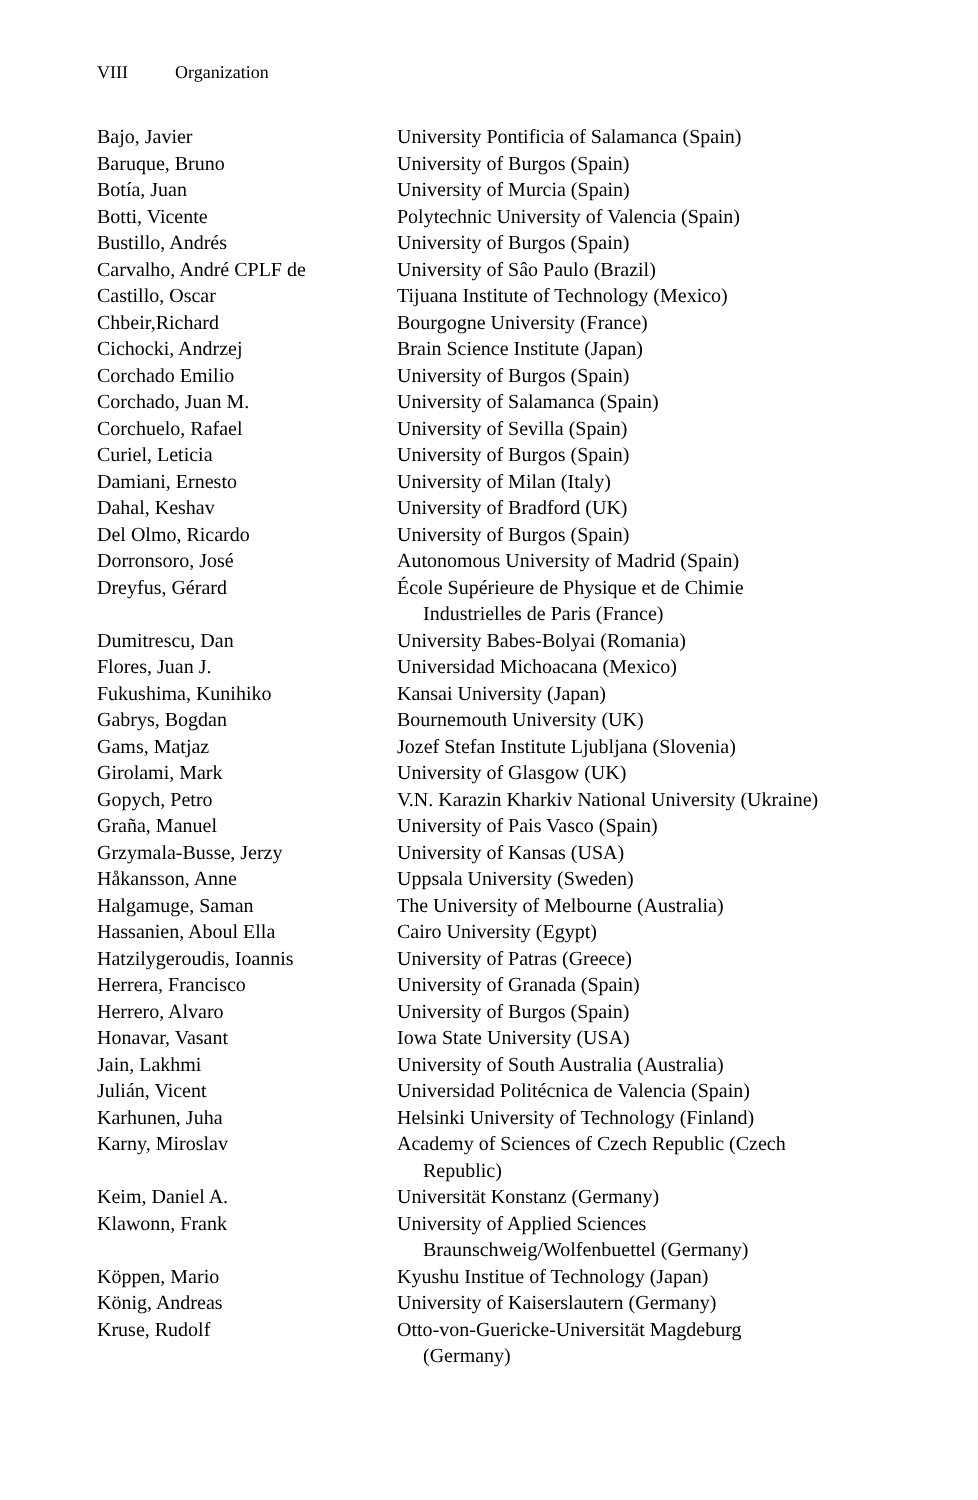VIII Organization
| Bajo, Javier | University Pontificia of Salamanca (Spain) |
| Baruque, Bruno | University of Burgos (Spain) |
| Botía, Juan | University of Murcia (Spain) |
| Botti, Vicente | Polytechnic University of Valencia (Spain) |
| Bustillo, Andrés | University of Burgos (Spain) |
| Carvalho, André CPLF de | University of Sâo Paulo (Brazil) |
| Castillo, Oscar | Tijuana Institute of Technology (Mexico) |
| Chbeir,Richard | Bourgogne University (France) |
| Cichocki, Andrzej | Brain Science Institute (Japan) |
| Corchado Emilio | University of Burgos (Spain) |
| Corchado, Juan M. | University of Salamanca (Spain) |
| Corchuelo, Rafael | University of Sevilla (Spain) |
| Curiel, Leticia | University of Burgos (Spain) |
| Damiani, Ernesto | University of Milan (Italy) |
| Dahal, Keshav | University of Bradford (UK) |
| Del Olmo, Ricardo | University of Burgos (Spain) |
| Dorronsoro, José | Autonomous University of Madrid (Spain) |
| Dreyfus, Gérard | École Supérieure de Physique et de Chimie Industrielles de Paris (France) |
| Dumitrescu, Dan | University Babes-Bolyai (Romania) |
| Flores, Juan J. | Universidad Michoacana (Mexico) |
| Fukushima, Kunihiko | Kansai University (Japan) |
| Gabrys, Bogdan | Bournemouth University (UK) |
| Gams, Matjaz | Jozef Stefan Institute Ljubljana (Slovenia) |
| Girolami, Mark | University of Glasgow (UK) |
| Gopych, Petro | V.N. Karazin Kharkiv National University (Ukraine) |
| Graña, Manuel | University of Pais Vasco (Spain) |
| Grzymala-Busse, Jerzy | University of Kansas (USA) |
| Håkansson, Anne | Uppsala University (Sweden) |
| Halgamuge, Saman | The University of Melbourne (Australia) |
| Hassanien, Aboul Ella | Cairo University (Egypt) |
| Hatzilygeroudis, Ioannis | University of Patras (Greece) |
| Herrera, Francisco | University of Granada (Spain) |
| Herrero, Alvaro | University of Burgos (Spain) |
| Honavar, Vasant | Iowa State University (USA) |
| Jain, Lakhmi | University of South Australia (Australia) |
| Julián, Vicent | Universidad Politécnica de Valencia (Spain) |
| Karhunen, Juha | Helsinki University of Technology (Finland) |
| Karny, Miroslav | Academy of Sciences of Czech Republic (Czech Republic) |
| Keim, Daniel A. | Universität Konstanz (Germany) |
| Klawonn, Frank | University of Applied Sciences Braunschweig/Wolfenbuettel (Germany) |
| Köppen, Mario | Kyushu Institue of Technology (Japan) |
| König, Andreas | University of Kaiserslautern (Germany) |
| Kruse, Rudolf | Otto-von-Guericke-Universität Magdeburg (Germany) |